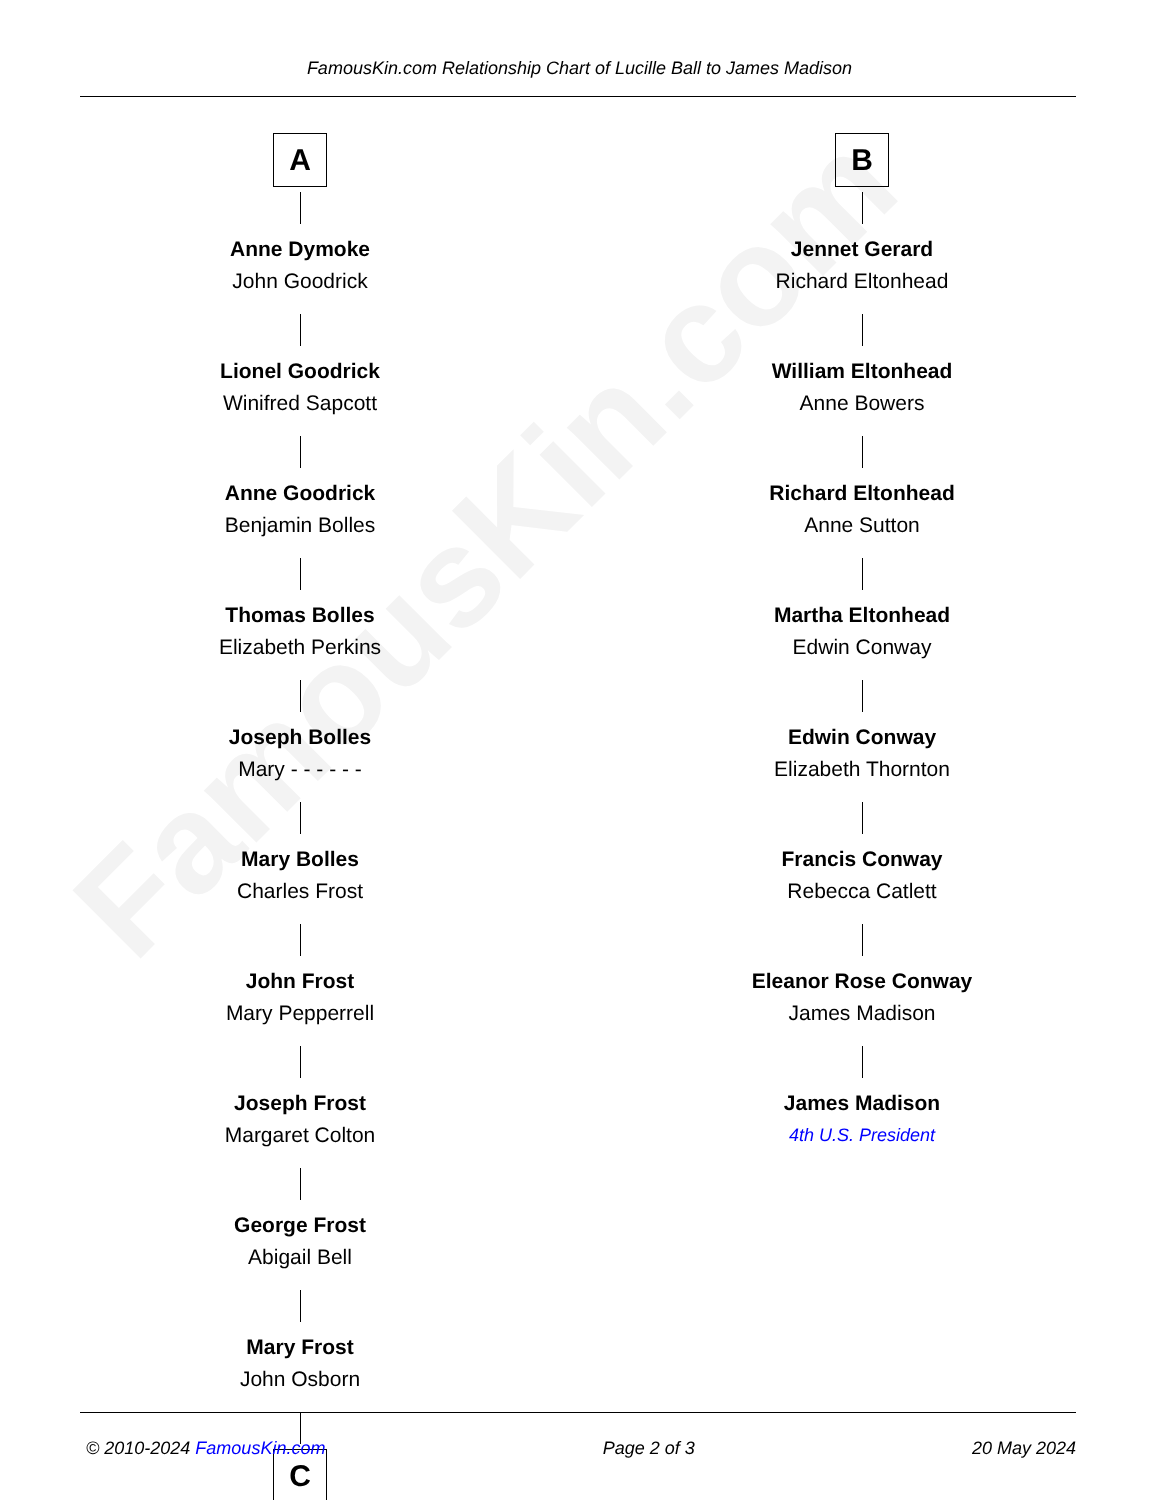FamousKin.com
FamousKin.com Relationship Chart of Lucille Ball to James Madison
A
Anne Dymoke
John Goodrick
Lionel Goodrick
Winifred Sapcott
Anne Goodrick
Benjamin Bolles
Thomas Bolles
Elizabeth Perkins
Joseph Bolles
Mary - - - - - -
Mary Bolles
Charles Frost
John Frost
Mary Pepperrell
Joseph Frost
Margaret Colton
George Frost
Abigail Bell
Mary Frost
John Osborn
C
B
Jennet Gerard
Richard Eltonhead
William Eltonhead
Anne Bowers
Richard Eltonhead
Anne Sutton
Martha Eltonhead
Edwin Conway
Edwin Conway
Elizabeth Thornton
Francis Conway
Rebecca Catlett
Eleanor Rose Conway
James Madison
James Madison
4th U.S. President
© 2010-2024 FamousKin.com Page 2 of 3 20 May 2024